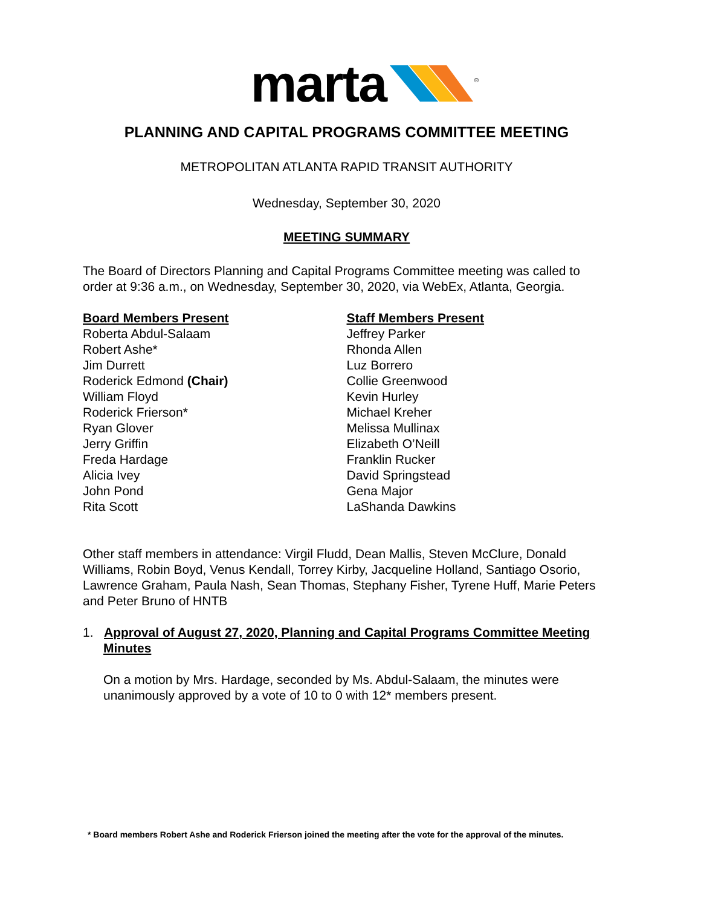marta <sup>®</sup>
PLANNING AND CAPITAL PROGRAMS COMMITTEE MEETING
METROPOLITAN ATLANTA RAPID TRANSIT AUTHORITY
Wednesday, September 30, 2020
MEETING SUMMARY
The Board of Directors Planning and Capital Programs Committee meeting was called to order at 9:36 a.m., on Wednesday, September 30, 2020, via WebEx, Atlanta, Georgia.
Board Members Present
Roberta Abdul-Salaam
Robert Ashe*
Jim Durrett
Roderick Edmond (Chair)
William Floyd
Roderick Frierson*
Ryan Glover
Jerry Griffin
Freda Hardage
Alicia Ivey
John Pond
Rita Scott
Staff Members Present
Jeffrey Parker
Rhonda Allen
Luz Borrero
Collie Greenwood
Kevin Hurley
Michael Kreher
Melissa Mullinax
Elizabeth O’Neill
Franklin Rucker
David Springstead
Gena Major
LaShanda Dawkins
Other staff members in attendance: Virgil Fludd, Dean Mallis, Steven McClure, Donald Williams, Robin Boyd, Venus Kendall, Torrey Kirby, Jacqueline Holland, Santiago Osorio, Lawrence Graham, Paula Nash, Sean Thomas, Stephany Fisher, Tyrene Huff, Marie Peters and Peter Bruno of HNTB
1. Approval of August 27, 2020, Planning and Capital Programs Committee Meeting Minutes
On a motion by Mrs. Hardage, seconded by Ms. Abdul-Salaam, the minutes were unanimously approved by a vote of 10 to 0 with 12* members present.
* Board members Robert Ashe and Roderick Frierson joined the meeting after the vote for the approval of the minutes.